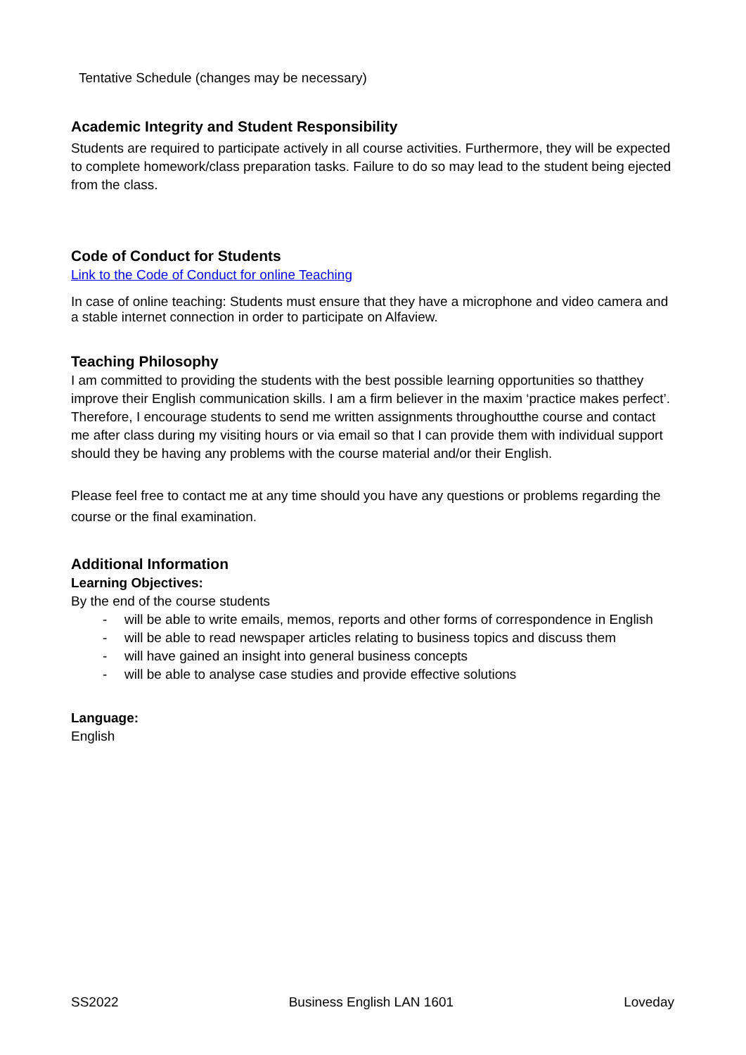Tentative Schedule (changes may be necessary)
Academic Integrity and Student Responsibility
Students are required to participate actively in all course activities. Furthermore, they will be expected to complete homework/class preparation tasks. Failure to do so may lead to the student being ejected from the class.
Code of Conduct for Students
Link to the Code of Conduct for online Teaching
In case of online teaching: Students must ensure that they have a microphone and video camera and a stable internet connection in order to participate on Alfaview.
Teaching Philosophy
I am committed to providing the students with the best possible learning opportunities so thatthey improve their English communication skills. I am a firm believer in the maxim ‘practice makes perfect’. Therefore, I encourage students to send me written assignments throughoutthe course and contact me after class during my visiting hours or via email so that I can provide them with individual support should they be having any problems with the course material and/or their English.
Please feel free to contact me at any time should you have any questions or problems regarding the course or the final examination.
Additional Information
Learning Objectives:
By the end of the course students
- will be able to write emails, memos, reports and other forms of correspondence in English
- will be able to read newspaper articles relating to business topics and discuss them
- will have gained an insight into general business concepts
- will be able to analyse case studies and provide effective solutions
Language:
English
SS2022 Business English LAN 1601 Loveday